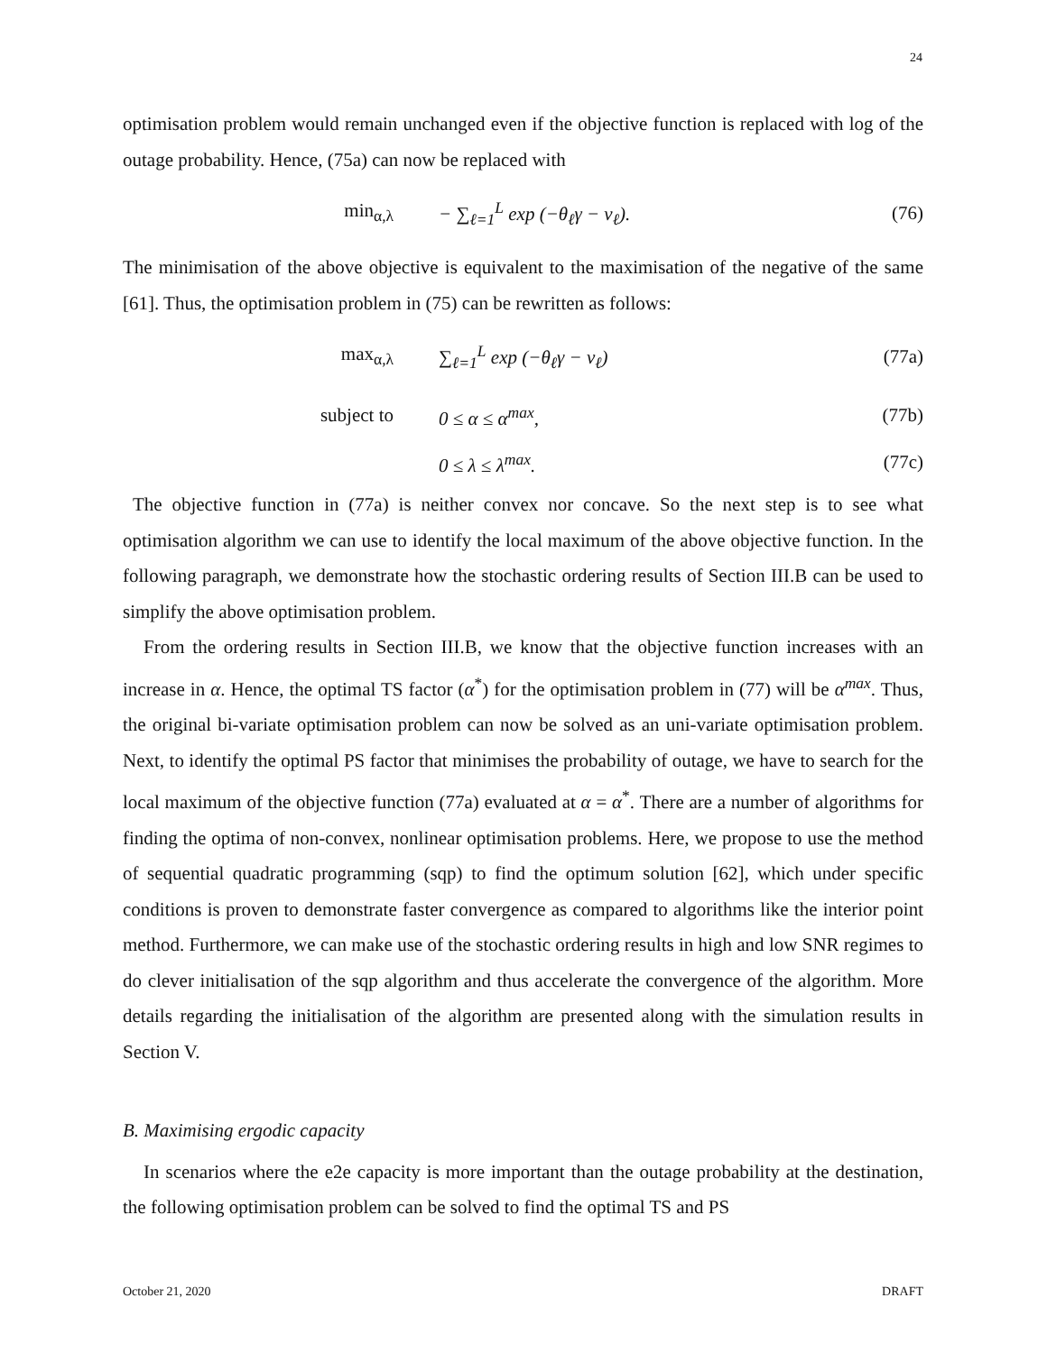24
optimisation problem would remain unchanged even if the objective function is replaced with log of the outage probability. Hence, (75a) can now be replaced with
min<sub>α,λ</sub> − ∑<sub>ℓ=1</sub><sup>L</sup> exp (−θ<sub>ℓ</sub>γ − ν<sub>ℓ</sub>). (76)
The minimisation of the above objective is equivalent to the maximisation of the negative of the same [61]. Thus, the optimisation problem in (75) can be rewritten as follows:
max<sub>α,λ</sub> ∑<sub>ℓ=1</sub><sup>L</sup> exp (−θ<sub>ℓ</sub>γ − ν<sub>ℓ</sub>) (77a)
subject to 0 ≤ α ≤ α<sup>max</sup>, (77b)
0 ≤ λ ≤ λ<sup>max</sup>. (77c)
The objective function in (77a) is neither convex nor concave. So the next step is to see what optimisation algorithm we can use to identify the local maximum of the above objective function. In the following paragraph, we demonstrate how the stochastic ordering results of Section III.B can be used to simplify the above optimisation problem.
From the ordering results in Section III.B, we know that the objective function increases with an increase in α. Hence, the optimal TS factor (α<sup>*</sup>) for the optimisation problem in (77) will be α<sup>max</sup>. Thus, the original bi-variate optimisation problem can now be solved as an uni-variate optimisation problem. Next, to identify the optimal PS factor that minimises the probability of outage, we have to search for the local maximum of the objective function (77a) evaluated at α = α<sup>*</sup>. There are a number of algorithms for finding the optima of non-convex, nonlinear optimisation problems. Here, we propose to use the method of sequential quadratic programming (sqp) to find the optimum solution [62], which under specific conditions is proven to demonstrate faster convergence as compared to algorithms like the interior point method. Furthermore, we can make use of the stochastic ordering results in high and low SNR regimes to do clever initialisation of the sqp algorithm and thus accelerate the convergence of the algorithm. More details regarding the initialisation of the algorithm are presented along with the simulation results in Section V.
B. Maximising ergodic capacity
In scenarios where the e2e capacity is more important than the outage probability at the destination, the following optimisation problem can be solved to find the optimal TS and PS
October 21, 2020 DRAFT